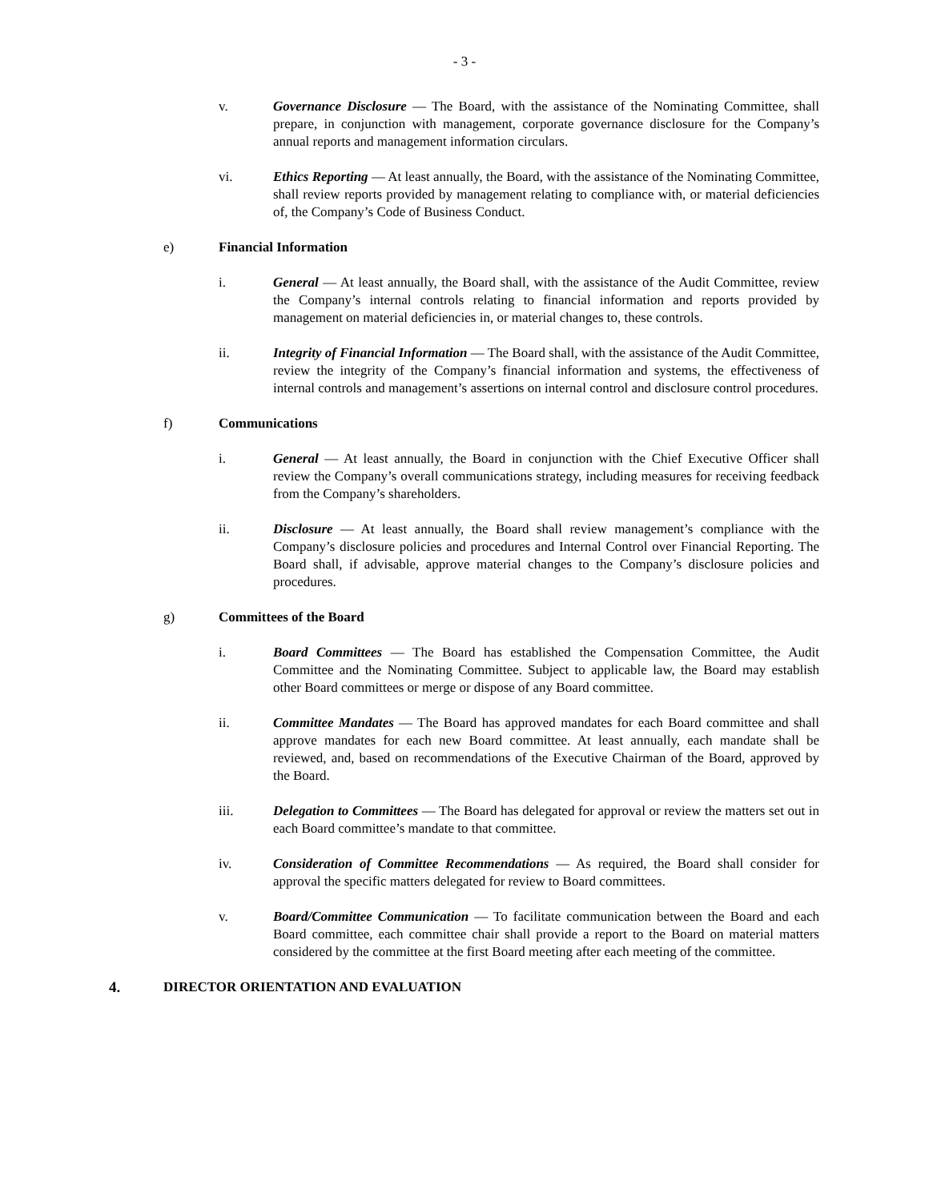- 3 -
v. Governance Disclosure — The Board, with the assistance of the Nominating Committee, shall prepare, in conjunction with management, corporate governance disclosure for the Company’s annual reports and management information circulars.
vi. Ethics Reporting — At least annually, the Board, with the assistance of the Nominating Committee, shall review reports provided by management relating to compliance with, or material deficiencies of, the Company’s Code of Business Conduct.
e) Financial Information
i. General — At least annually, the Board shall, with the assistance of the Audit Committee, review the Company’s internal controls relating to financial information and reports provided by management on material deficiencies in, or material changes to, these controls.
ii. Integrity of Financial Information — The Board shall, with the assistance of the Audit Committee, review the integrity of the Company’s financial information and systems, the effectiveness of internal controls and management’s assertions on internal control and disclosure control procedures.
f) Communications
i. General — At least annually, the Board in conjunction with the Chief Executive Officer shall review the Company’s overall communications strategy, including measures for receiving feedback from the Company’s shareholders.
ii. Disclosure — At least annually, the Board shall review management’s compliance with the Company’s disclosure policies and procedures and Internal Control over Financial Reporting. The Board shall, if advisable, approve material changes to the Company’s disclosure policies and procedures.
g) Committees of the Board
i. Board Committees — The Board has established the Compensation Committee, the Audit Committee and the Nominating Committee. Subject to applicable law, the Board may establish other Board committees or merge or dispose of any Board committee.
ii. Committee Mandates — The Board has approved mandates for each Board committee and shall approve mandates for each new Board committee. At least annually, each mandate shall be reviewed, and, based on recommendations of the Executive Chairman of the Board, approved by the Board.
iii. Delegation to Committees — The Board has delegated for approval or review the matters set out in each Board committee’s mandate to that committee.
iv. Consideration of Committee Recommendations — As required, the Board shall consider for approval the specific matters delegated for review to Board committees.
v. Board/Committee Communication — To facilitate communication between the Board and each Board committee, each committee chair shall provide a report to the Board on material matters considered by the committee at the first Board meeting after each meeting of the committee.
4. DIRECTOR ORIENTATION AND EVALUATION